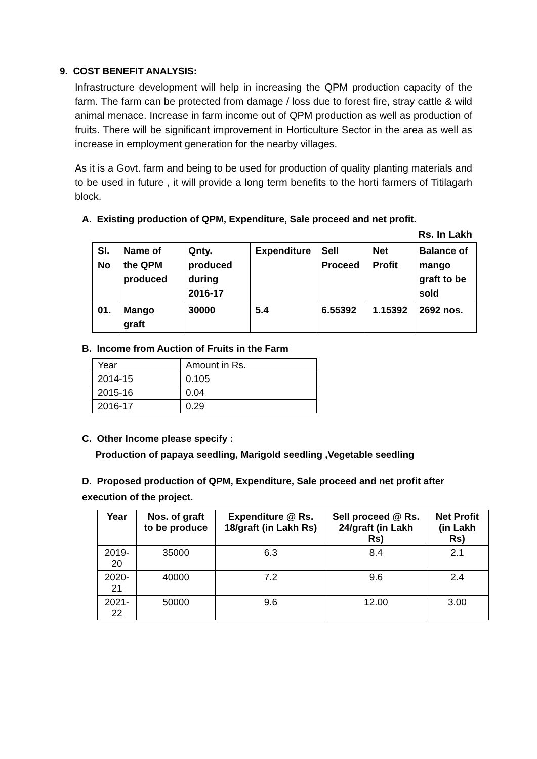9. COST BENEFIT ANALYSIS:
Infrastructure development will help in increasing the QPM production capacity of the farm. The farm can be protected from damage / loss due to forest fire, stray cattle & wild animal menace. Increase in farm income out of QPM production as well as production of fruits. There will be significant improvement in Horticulture Sector in the area as well as increase in employment generation for the nearby villages.
As it is a Govt. farm and being to be used for production of quality planting materials and to be used in future , it will provide a long term benefits to the horti farmers of Titilagarh block.
A. Existing production of QPM, Expenditure, Sale proceed and net profit.
Rs. In Lakh
| Sl. No | Name of the QPM produced | Qnty. produced during 2016-17 | Expenditure | Sell Proceed | Net Profit | Balance of mango graft to be sold |
| --- | --- | --- | --- | --- | --- | --- |
| 01. | Mango graft | 30000 | 5.4 | 6.55392 | 1.15392 | 2692 nos. |
B. Income from Auction of Fruits in the Farm
| Year | Amount in Rs. |
| 2014-15 | 0.105 |
| 2015-16 | 0.04 |
| 2016-17 | 0.29 |
C. Other Income please specify :
Production of papaya seedling, Marigold seedling ,Vegetable seedling
D. Proposed production of QPM, Expenditure, Sale proceed and net profit after execution of the project.
| Year | Nos. of graft to be produce | Expenditure @ Rs. 18/graft (in Lakh Rs) | Sell proceed @ Rs. 24/graft (in Lakh Rs) | Net Profit (in Lakh Rs) |
| --- | --- | --- | --- | --- |
| 2019-20 | 35000 | 6.3 | 8.4 | 2.1 |
| 2020-21 | 40000 | 7.2 | 9.6 | 2.4 |
| 2021-22 | 50000 | 9.6 | 12.00 | 3.00 |